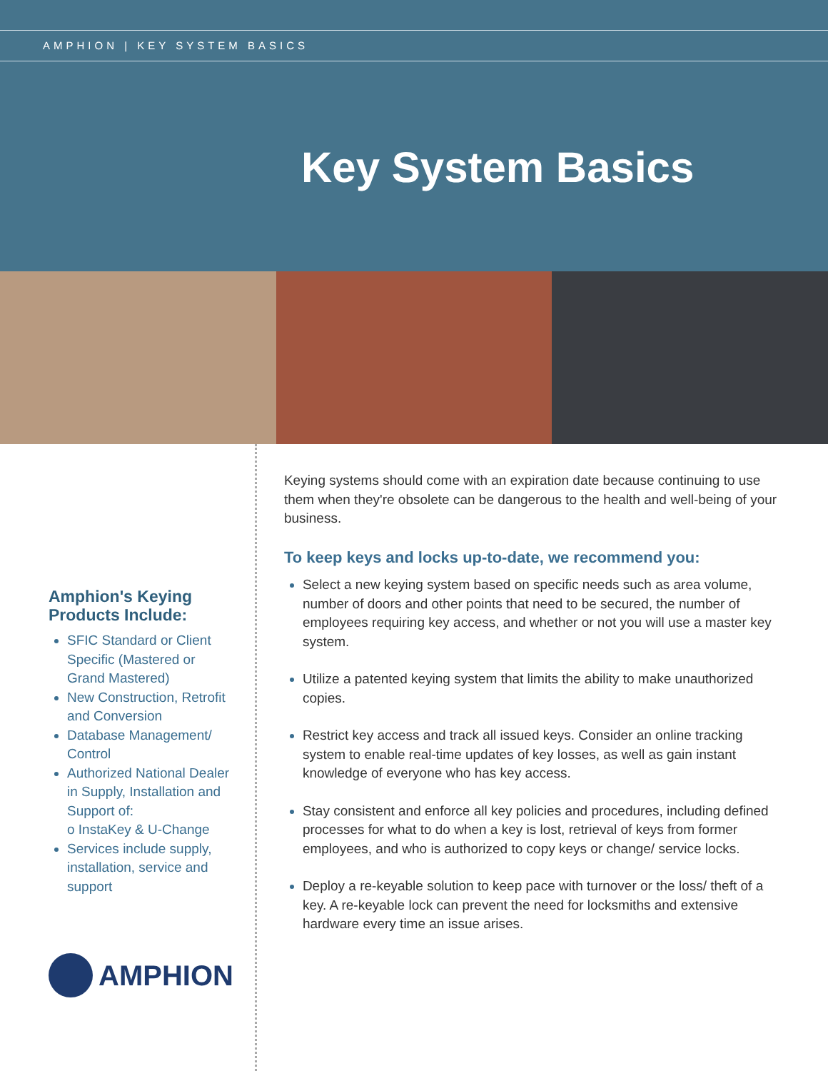AMPHION | KEY SYSTEM BASICS
Key System Basics
Amphion's Keying Products Include:
SFIC Standard or Client Specific (Mastered or Grand Mastered)
New Construction, Retrofit and Conversion
Database Management/ Control
Authorized National Dealer in Supply, Installation and Support of:
o InstaKey & U-Change
Services include supply, installation, service and support
AMPHION
Keying systems should come with an expiration date because continuing to use them when they're obsolete can be dangerous to the health and well-being of your business.
To keep keys and locks up-to-date, we recommend you:
Select a new keying system based on specific needs such as area volume, number of doors and other points that need to be secured, the number of employees requiring key access, and whether or not you will use a master key system.
Utilize a patented keying system that limits the ability to make unauthorized copies.
Restrict key access and track all issued keys. Consider an online tracking system to enable real-time updates of key losses, as well as gain instant knowledge of everyone who has key access.
Stay consistent and enforce all key policies and procedures, including defined processes for what to do when a key is lost, retrieval of keys from former employees, and who is authorized to copy keys or change/ service locks.
Deploy a re-keyable solution to keep pace with turnover or the loss/ theft of a key. A re-keyable lock can prevent the need for locksmiths and extensive hardware every time an issue arises.